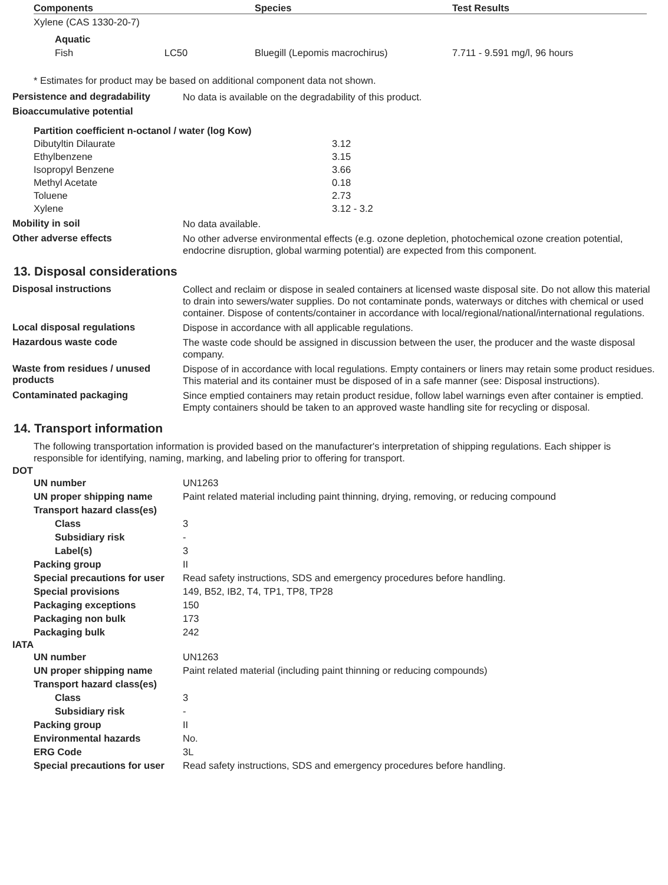| Components | Species | Test Results |
| --- | --- | --- |
| Xylene (CAS 1330-20-7) | | |
| Aquatic | | |
| Fish LC50 | Bluegill (Lepomis macrochirus) | 7.711 - 9.591 mg/l, 96 hours |
* Estimates for product may be based on additional component data not shown.
Persistence and degradability
No data is available on the degradability of this product.
Bioaccumulative potential
| Partition coefficient n-octanol / water (log Kow) | |
| --- | --- |
| Dibutyltin Dilaurate | 3.12 |
| Ethylbenzene | 3.15 |
| Isopropyl Benzene | 3.66 |
| Methyl Acetate | 0.18 |
| Toluene | 2.73 |
| Xylene | 3.12 - 3.2 |
Mobility in soil
No data available.
Other adverse effects
No other adverse environmental effects (e.g. ozone depletion, photochemical ozone creation potential, endocrine disruption, global warming potential) are expected from this component.
13. Disposal considerations
Disposal instructions
Collect and reclaim or dispose in sealed containers at licensed waste disposal site. Do not allow this material to drain into sewers/water supplies. Do not contaminate ponds, waterways or ditches with chemical or used container. Dispose of contents/container in accordance with local/regional/national/international regulations.
Local disposal regulations
Dispose in accordance with all applicable regulations.
Hazardous waste code
The waste code should be assigned in discussion between the user, the producer and the waste disposal company.
Waste from residues / unused products
Dispose of in accordance with local regulations. Empty containers or liners may retain some product residues. This material and its container must be disposed of in a safe manner (see: Disposal instructions).
Contaminated packaging
Since emptied containers may retain product residue, follow label warnings even after container is emptied. Empty containers should be taken to an approved waste handling site for recycling or disposal.
14. Transport information
The following transportation information is provided based on the manufacturer's interpretation of shipping regulations. Each shipper is responsible for identifying, naming, marking, and labeling prior to offering for transport.
DOT
UN number UN1263
UN proper shipping name
Paint related material including paint thinning, drying, removing, or reducing compound
Transport hazard class(es)
Class 3
Subsidiary risk -
Label(s) 3
Packing group II
Special precautions for user
Read safety instructions, SDS and emergency procedures before handling.
Special provisions
149, B52, IB2, T4, TP1, TP8, TP28
Packaging exceptions 150
Packaging non bulk 173
Packaging bulk 242
IATA
UN number UN1263
UN proper shipping name
Paint related material (including paint thinning or reducing compounds)
Transport hazard class(es)
Class 3
Subsidiary risk -
Packing group II
Environmental hazards No.
ERG Code 3L
Special precautions for user
Read safety instructions, SDS and emergency procedures before handling.